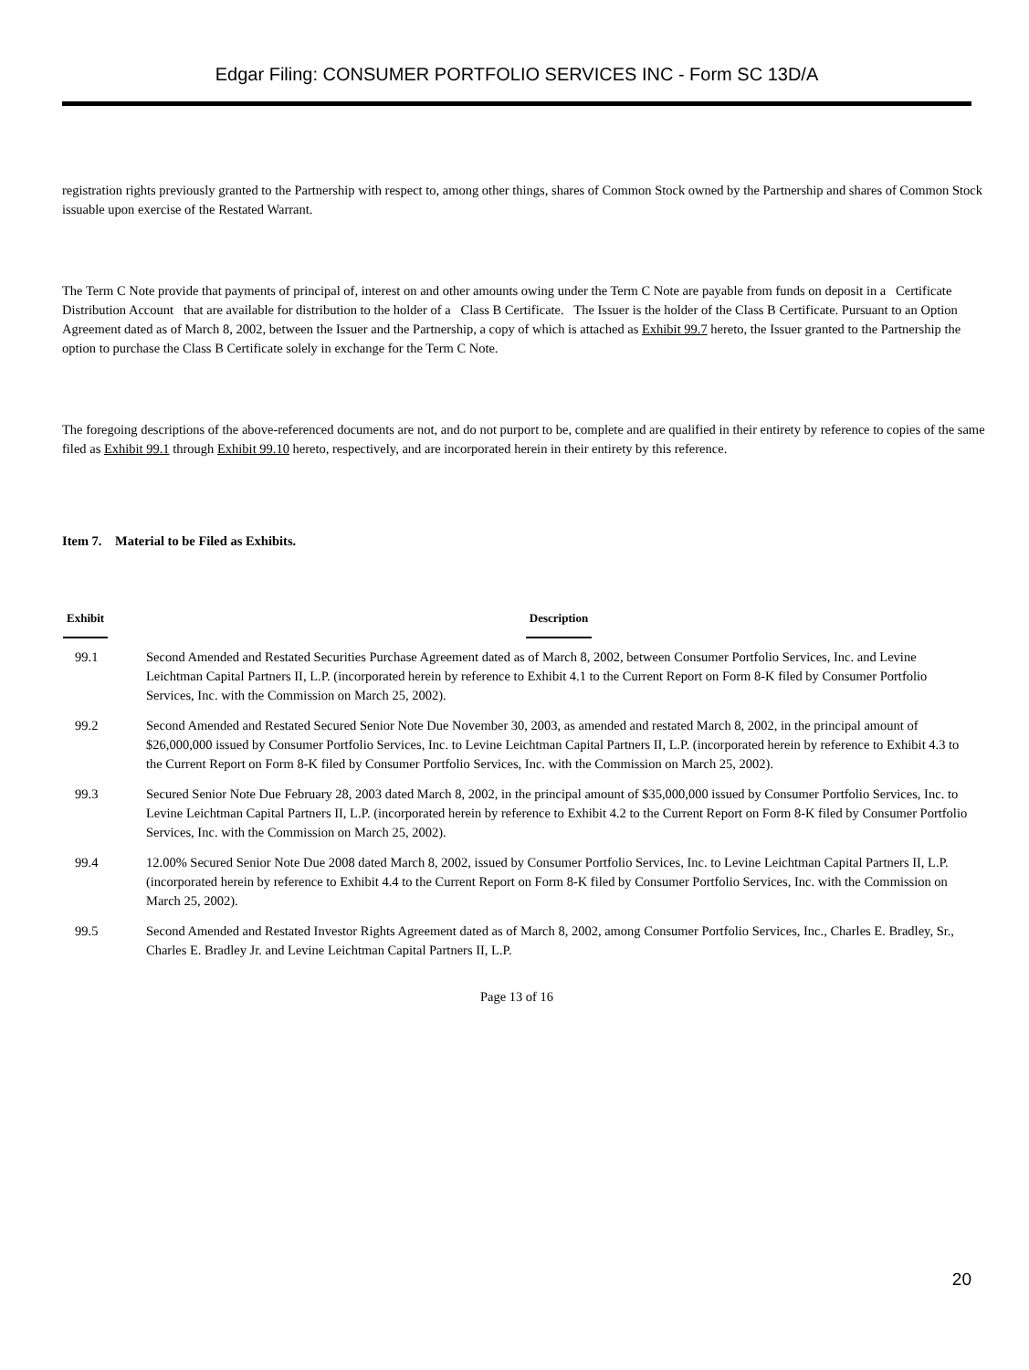Edgar Filing: CONSUMER PORTFOLIO SERVICES INC - Form SC 13D/A
registration rights previously granted to the Partnership with respect to, among other things, shares of Common Stock owned by the Partnership and shares of Common Stock issuable upon exercise of the Restated Warrant.
The Term C Note provide that payments of principal of, interest on and other amounts owing under the Term C Note are payable from funds on deposit in a Certificate Distribution Account that are available for distribution to the holder of a Class B Certificate. The Issuer is the holder of the Class B Certificate. Pursuant to an Option Agreement dated as of March 8, 2002, between the Issuer and the Partnership, a copy of which is attached as Exhibit 99.7 hereto, the Issuer granted to the Partnership the option to purchase the Class B Certificate solely in exchange for the Term C Note.
The foregoing descriptions of the above-referenced documents are not, and do not purport to be, complete and are qualified in their entirety by reference to copies of the same filed as Exhibit 99.1 through Exhibit 99.10 hereto, respectively, and are incorporated herein in their entirety by this reference.
Item 7. Material to be Filed as Exhibits.
| Exhibit | Description |
| --- | --- |
| 99.1 | Second Amended and Restated Securities Purchase Agreement dated as of March 8, 2002, between Consumer Portfolio Services, Inc. and Levine Leichtman Capital Partners II, L.P. (incorporated herein by reference to Exhibit 4.1 to the Current Report on Form 8-K filed by Consumer Portfolio Services, Inc. with the Commission on March 25, 2002). |
| 99.2 | Second Amended and Restated Secured Senior Note Due November 30, 2003, as amended and restated March 8, 2002, in the principal amount of $26,000,000 issued by Consumer Portfolio Services, Inc. to Levine Leichtman Capital Partners II, L.P. (incorporated herein by reference to Exhibit 4.3 to the Current Report on Form 8-K filed by Consumer Portfolio Services, Inc. with the Commission on March 25, 2002). |
| 99.3 | Secured Senior Note Due February 28, 2003 dated March 8, 2002, in the principal amount of $35,000,000 issued by Consumer Portfolio Services, Inc. to Levine Leichtman Capital Partners II, L.P. (incorporated herein by reference to Exhibit 4.2 to the Current Report on Form 8-K filed by Consumer Portfolio Services, Inc. with the Commission on March 25, 2002). |
| 99.4 | 12.00% Secured Senior Note Due 2008 dated March 8, 2002, issued by Consumer Portfolio Services, Inc. to Levine Leichtman Capital Partners II, L.P. (incorporated herein by reference to Exhibit 4.4 to the Current Report on Form 8-K filed by Consumer Portfolio Services, Inc. with the Commission on March 25, 2002). |
| 99.5 | Second Amended and Restated Investor Rights Agreement dated as of March 8, 2002, among Consumer Portfolio Services, Inc., Charles E. Bradley, Sr., Charles E. Bradley Jr. and Levine Leichtman Capital Partners II, L.P. |
Page 13 of 16
20